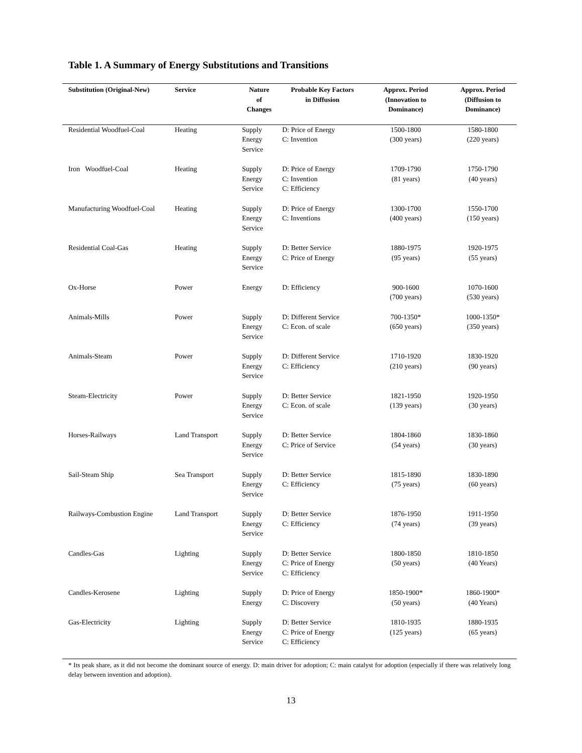Table 1. A Summary of Energy Substitutions and Transitions
| Substitution (Original-New) | Service | Nature of Changes | Probable Key Factors in Diffusion | Approx. Period (Innovation to Dominance) | Approx. Period (Diffusion to Dominance) |
| --- | --- | --- | --- | --- | --- |
| Residential Woodfuel-Coal | Heating | Supply Energy Service | D: Price of Energy C: Invention | 1500-1800 (300 years) | 1580-1800 (220 years) |
| Iron Woodfuel-Coal | Heating | Supply Energy Service | D: Price of Energy C: Invention C: Efficiency | 1709-1790 (81 years) | 1750-1790 (40 years) |
| Manufacturing Woodfuel-Coal | Heating | Supply Energy Service | D: Price of Energy C: Inventions | 1300-1700 (400 years) | 1550-1700 (150 years) |
| Residential Coal-Gas | Heating | Supply Energy Service | D: Better Service C: Price of Energy | 1880-1975 (95 years) | 1920-1975 (55 years) |
| Ox-Horse | Power | Energy | D: Efficiency | 900-1600 (700 years) | 1070-1600 (530 years) |
| Animals-Mills | Power | Supply Energy Service | D: Different Service C: Econ. of scale | 700-1350* (650 years) | 1000-1350* (350 years) |
| Animals-Steam | Power | Supply Energy Service | D: Different Service C: Efficiency | 1710-1920 (210 years) | 1830-1920 (90 years) |
| Steam-Electricity | Power | Supply Energy Service | D: Better Service C: Econ. of scale | 1821-1950 (139 years) | 1920-1950 (30 years) |
| Horses-Railways | Land Transport | Supply Energy Service | D: Better Service C: Price of Service | 1804-1860 (54 years) | 1830-1860 (30 years) |
| Sail-Steam Ship | Sea Transport | Supply Energy Service | D: Better Service C: Efficiency | 1815-1890 (75 years) | 1830-1890 (60 years) |
| Railways-Combustion Engine | Land Transport | Supply Energy Service | D: Better Service C: Efficiency | 1876-1950 (74 years) | 1911-1950 (39 years) |
| Candles-Gas | Lighting | Supply Energy Service | D: Better Service C: Price of Energy C: Efficiency | 1800-1850 (50 years) | 1810-1850 (40 Years) |
| Candles-Kerosene | Lighting | Supply Energy | D: Price of Energy C: Discovery | 1850-1900* (50 years) | 1860-1900* (40 Years) |
| Gas-Electricity | Lighting | Supply Energy Service | D: Better Service C: Price of Energy C: Efficiency | 1810-1935 (125 years) | 1880-1935 (65 years) |
* Its peak share, as it did not become the dominant source of energy. D: main driver for adoption; C: main catalyst for adoption (especially if there was relatively long delay between invention and adoption).
13